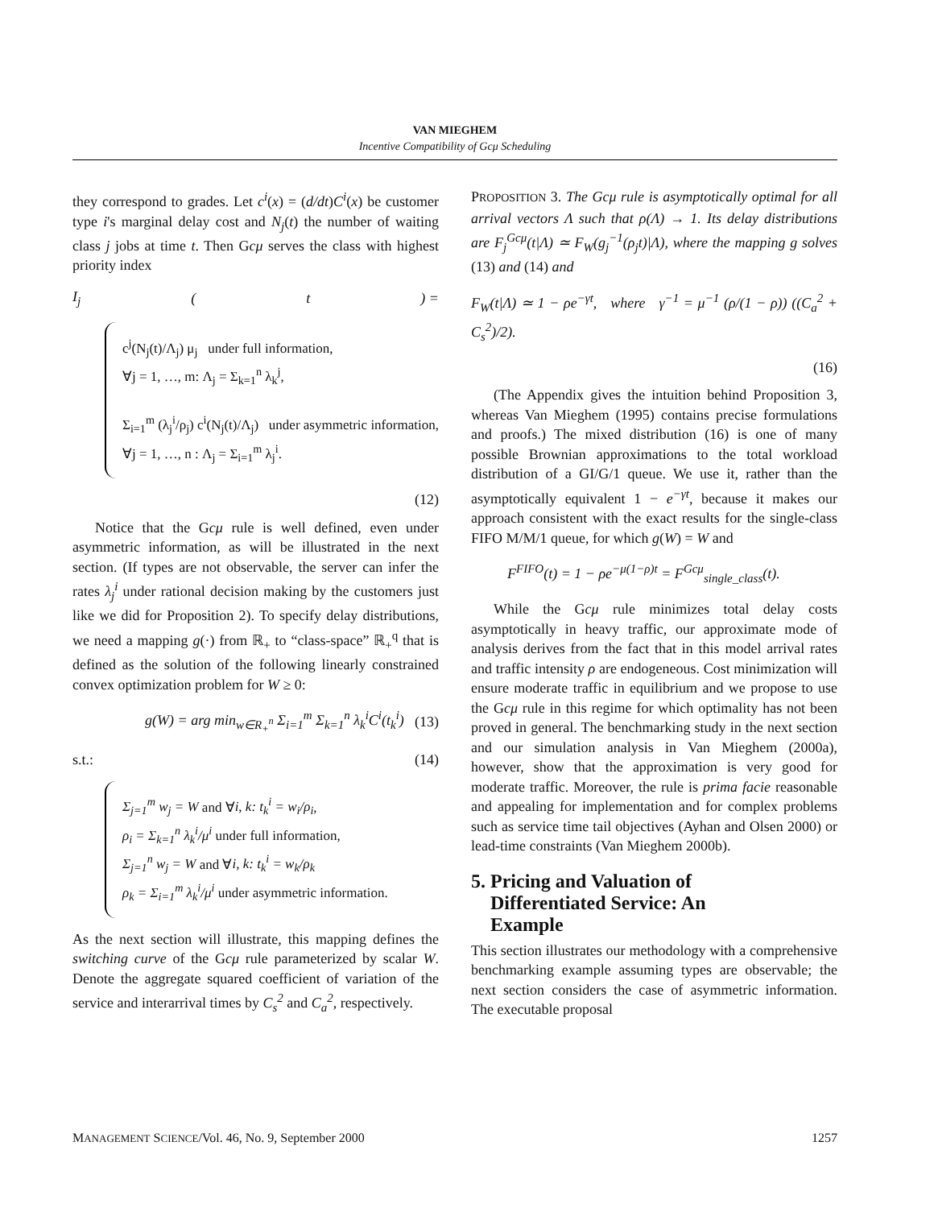VAN MIEGHEM
Incentive Compatibility of Gcμ Scheduling
they correspond to grades. Let c<sup>i</sup>(x) = (d/dt)C<sup>i</sup>(x) be customer type i's marginal delay cost and N<sub>j</sub>(t) the number of waiting class j jobs at time t. Then Gcμ serves the class with highest priority index
I<sub>j</sub> (t) =
c<sup>j</sup>(N<sub>j</sub>(t)/Λ<sub>j</sub>) μ<sub>j</sub> under full information,
∀j = 1, …, m: Λ<sub>j</sub> = Σ<sub>k=1</sub><sup>n</sup> λ<sub>k</sub><sup>j</sup>,
Σ<sub>i=1</sub><sup>m</sup> (λ<sub>j</sub><sup>i</sup>/ρ<sub>j</sub>) c<sup>i</sup>(N<sub>j</sub>(t)/Λ<sub>j</sub>) under asymmetric information,
∀j = 1, …, n : Λ<sub>j</sub> = Σ<sub>i=1</sub><sup>m</sup> λ<sub>j</sub><sup>i</sup>.
(12)
Notice that the Gcμ rule is well defined, even under asymmetric information, as will be illustrated in the next section. (If types are not observable, the server can infer the rates λ<sub>j</sub><sup>i</sup> under rational decision making by the customers just like we did for Proposition 2). To specify delay distributions, we need a mapping g(·) from ℝ<sub>+</sub> to “class-space” ℝ<sub>+</sub><sup>q</sup> that is defined as the solution of the following linearly constrained convex optimization problem for W ≥ 0:
g(W) = arg min<sub>w∈R<sub>+</sub><sup>n</sup></sub> Σ<sub>i=1</sub><sup>m</sup> Σ<sub>k=1</sub><sup>n</sup> λ<sub>k</sub><sup>i</sup>C<sup>i</sup>(t<sub>k</sub><sup>i</sup>) (13)
s.t.: (14)
Σ<sub>j=1</sub><sup>m</sup> w<sub>j</sub> = W and ∀i, k: t<sub>k</sub><sup>i</sup> = w<sub>i</sub>/ρ<sub>i</sub>,
ρ<sub>i</sub> = Σ<sub>k=1</sub><sup>n</sup> λ<sub>k</sub><sup>i</sup>/μ<sup>i</sup> under full information,
Σ<sub>j=1</sub><sup>n</sup> w<sub>j</sub> = W and ∀i, k: t<sub>k</sub><sup>i</sup> = w<sub>k</sub>/ρ<sub>k</sub>
ρ<sub>k</sub> = Σ<sub>i=1</sub><sup>m</sup> λ<sub>k</sub><sup>i</sup>/μ<sup>i</sup> under asymmetric information.
As the next section will illustrate, this mapping defines the switching curve of the Gcμ rule parameterized by scalar W. Denote the aggregate squared coefficient of variation of the service and interarrival times by C<sub>s</sub><sup>2</sup> and C<sub>a</sub><sup>2</sup>, respectively.
PROPOSITION 3. The Gcμ rule is asymptotically optimal for all arrival vectors Λ such that ρ(Λ) → 1. Its delay distributions are F<sub>j</sub><sup>Gcμ</sup>(t|Λ) ≃ F<sub>W</sub>(g<sub>j</sub><sup>−1</sup>(ρ<sub>j</sub>t)|Λ), where the mapping g solves (13) and (14) and
F<sub>W</sub>(t|Λ) ≃ 1 − ρe<sup>−γt</sup>, where γ<sup>−1</sup> = μ<sup>−1</sup> (ρ/(1 − ρ)) ((C<sub>a</sub><sup>2</sup> + C<sub>s</sub><sup>2</sup>)/2).
(16)
(The Appendix gives the intuition behind Proposition 3, whereas Van Mieghem (1995) contains precise formulations and proofs.) The mixed distribution (16) is one of many possible Brownian approximations to the total workload distribution of a GI/G/1 queue. We use it, rather than the asymptotically equivalent 1 − e<sup>−γt</sup>, because it makes our approach consistent with the exact results for the single-class FIFO M/M/1 queue, for which g(W) = W and
F<sup>FIFO</sup>(t) = 1 − ρe<sup>−μ(1−ρ)t</sup> = F<sup>Gcμ</sup><sub>single_class</sub>(t).
While the Gcμ rule minimizes total delay costs asymptotically in heavy traffic, our approximate mode of analysis derives from the fact that in this model arrival rates and traffic intensity ρ are endogeneous. Cost minimization will ensure moderate traffic in equilibrium and we propose to use the Gcμ rule in this regime for which optimality has not been proved in general. The benchmarking study in the next section and our simulation analysis in Van Mieghem (2000a), however, show that the approximation is very good for moderate traffic. Moreover, the rule is prima facie reasonable and appealing for implementation and for complex problems such as service time tail objectives (Ayhan and Olsen 2000) or lead-time constraints (Van Mieghem 2000b).
5. Pricing and Valuation of
Differentiated Service: An
Example
This section illustrates our methodology with a comprehensive benchmarking example assuming types are observable; the next section considers the case of asymmetric information. The executable proposal
MANAGEMENT SCIENCE/Vol. 46, No. 9, September 2000 1257